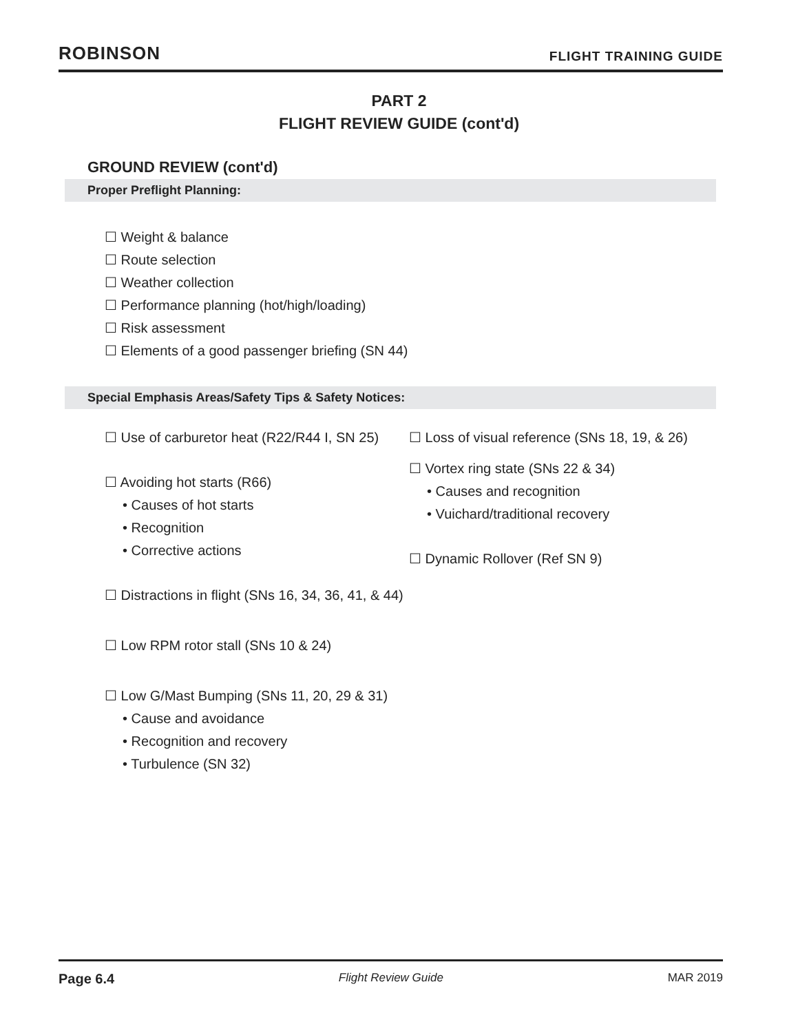ROBINSON FLIGHT TRAINING GUIDE
PART 2
FLIGHT REVIEW GUIDE (cont'd)
GROUND REVIEW (cont'd)
Proper Preflight Planning:
☐ Weight & balance
☐ Route selection
☐ Weather collection
☐ Performance planning (hot/high/loading)
☐ Risk assessment
☐ Elements of a good passenger briefing (SN 44)
Special Emphasis Areas/Safety Tips & Safety Notices:
☐ Use of carburetor heat (R22/R44 I, SN 25)
☐ Avoiding hot starts (R66)
• Causes of hot starts
• Recognition
• Corrective actions
☐ Distractions in flight (SNs 16, 34, 36, 41, & 44)
☐ Low RPM rotor stall (SNs 10 & 24)
☐ Low G/Mast Bumping (SNs 11, 20, 29 & 31)
• Cause and avoidance
• Recognition and recovery
• Turbulence (SN 32)
☐ Loss of visual reference (SNs 18, 19, & 26)
☐ Vortex ring state (SNs 22 & 34)
• Causes and recognition
• Vuichard/traditional recovery
☐ Dynamic Rollover (Ref SN 9)
Page 6.4 Flight Review Guide MAR 2019